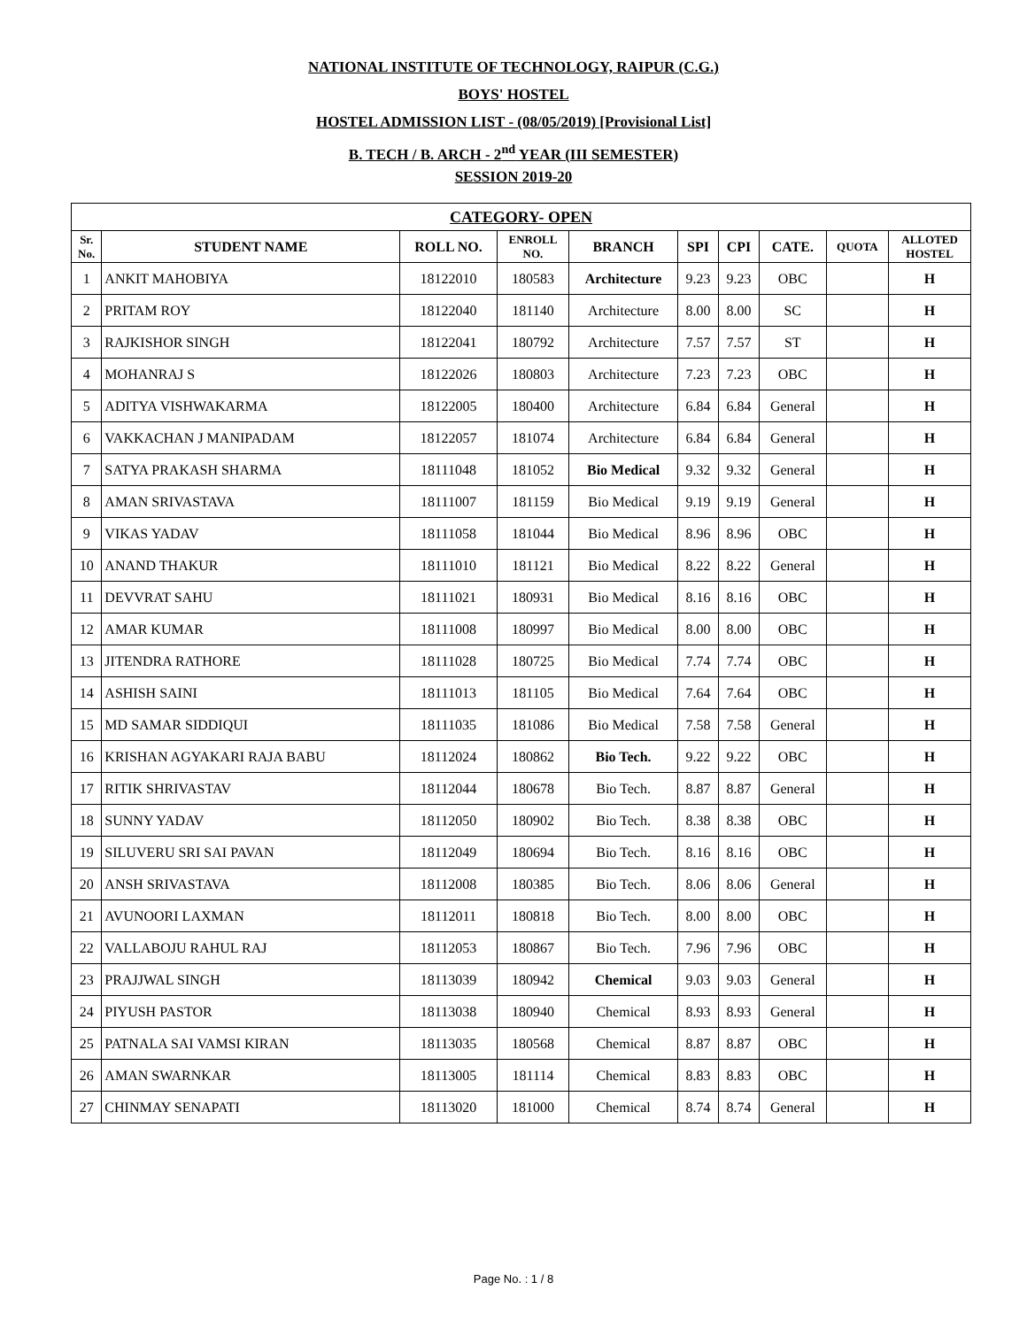NATIONAL INSTITUTE OF TECHNOLOGY, RAIPUR (C.G.)
BOYS' HOSTEL
HOSTEL ADMISSION LIST - (08/05/2019) [Provisional List]
B. TECH / B. ARCH - 2<sup>nd</sup> YEAR (III SEMESTER)
SESSION 2019-20
| CATEGORY- OPEN | | | | | | | | | |
| --- | --- | --- | --- | --- | --- | --- | --- | --- | --- |
| Sr. No. | STUDENT NAME | ROLL NO. | ENROLL NO. | BRANCH | SPI | CPI | CATE. | QUOTA | ALLOTED HOSTEL |
| 1 | ANKIT MAHOBIYA | 18122010 | 180583 | Architecture | 9.23 | 9.23 | OBC | | H |
| 2 | PRITAM ROY | 18122040 | 181140 | Architecture | 8.00 | 8.00 | SC | | H |
| 3 | RAJKISHOR SINGH | 18122041 | 180792 | Architecture | 7.57 | 7.57 | ST | | H |
| 4 | MOHANRAJ S | 18122026 | 180803 | Architecture | 7.23 | 7.23 | OBC | | H |
| 5 | ADITYA VISHWAKARMA | 18122005 | 180400 | Architecture | 6.84 | 6.84 | General | | H |
| 6 | VAKKACHAN J MANIPADAM | 18122057 | 181074 | Architecture | 6.84 | 6.84 | General | | H |
| 7 | SATYA PRAKASH SHARMA | 18111048 | 181052 | Bio Medical | 9.32 | 9.32 | General | | H |
| 8 | AMAN SRIVASTAVA | 18111007 | 181159 | Bio Medical | 9.19 | 9.19 | General | | H |
| 9 | VIKAS YADAV | 18111058 | 181044 | Bio Medical | 8.96 | 8.96 | OBC | | H |
| 10 | ANAND THAKUR | 18111010 | 181121 | Bio Medical | 8.22 | 8.22 | General | | H |
| 11 | DEVVRAT SAHU | 18111021 | 180931 | Bio Medical | 8.16 | 8.16 | OBC | | H |
| 12 | AMAR KUMAR | 18111008 | 180997 | Bio Medical | 8.00 | 8.00 | OBC | | H |
| 13 | JITENDRA RATHORE | 18111028 | 180725 | Bio Medical | 7.74 | 7.74 | OBC | | H |
| 14 | ASHISH SAINI | 18111013 | 181105 | Bio Medical | 7.64 | 7.64 | OBC | | H |
| 15 | MD SAMAR SIDDIQUI | 18111035 | 181086 | Bio Medical | 7.58 | 7.58 | General | | H |
| 16 | KRISHAN AGYAKARI RAJA BABU | 18112024 | 180862 | Bio Tech. | 9.22 | 9.22 | OBC | | H |
| 17 | RITIK SHRIVASTAV | 18112044 | 180678 | Bio Tech. | 8.87 | 8.87 | General | | H |
| 18 | SUNNY YADAV | 18112050 | 180902 | Bio Tech. | 8.38 | 8.38 | OBC | | H |
| 19 | SILUVERU SRI SAI PAVAN | 18112049 | 180694 | Bio Tech. | 8.16 | 8.16 | OBC | | H |
| 20 | ANSH SRIVASTAVA | 18112008 | 180385 | Bio Tech. | 8.06 | 8.06 | General | | H |
| 21 | AVUNOORI LAXMAN | 18112011 | 180818 | Bio Tech. | 8.00 | 8.00 | OBC | | H |
| 22 | VALLABOJU RAHUL RAJ | 18112053 | 180867 | Bio Tech. | 7.96 | 7.96 | OBC | | H |
| 23 | PRAJJWAL SINGH | 18113039 | 180942 | Chemical | 9.03 | 9.03 | General | | H |
| 24 | PIYUSH PASTOR | 18113038 | 180940 | Chemical | 8.93 | 8.93 | General | | H |
| 25 | PATNALA SAI VAMSI KIRAN | 18113035 | 180568 | Chemical | 8.87 | 8.87 | OBC | | H |
| 26 | AMAN SWARNKAR | 18113005 | 181114 | Chemical | 8.83 | 8.83 | OBC | | H |
| 27 | CHINMAY SENAPATI | 18113020 | 181000 | Chemical | 8.74 | 8.74 | General | | H |
Page No. : 1 / 8